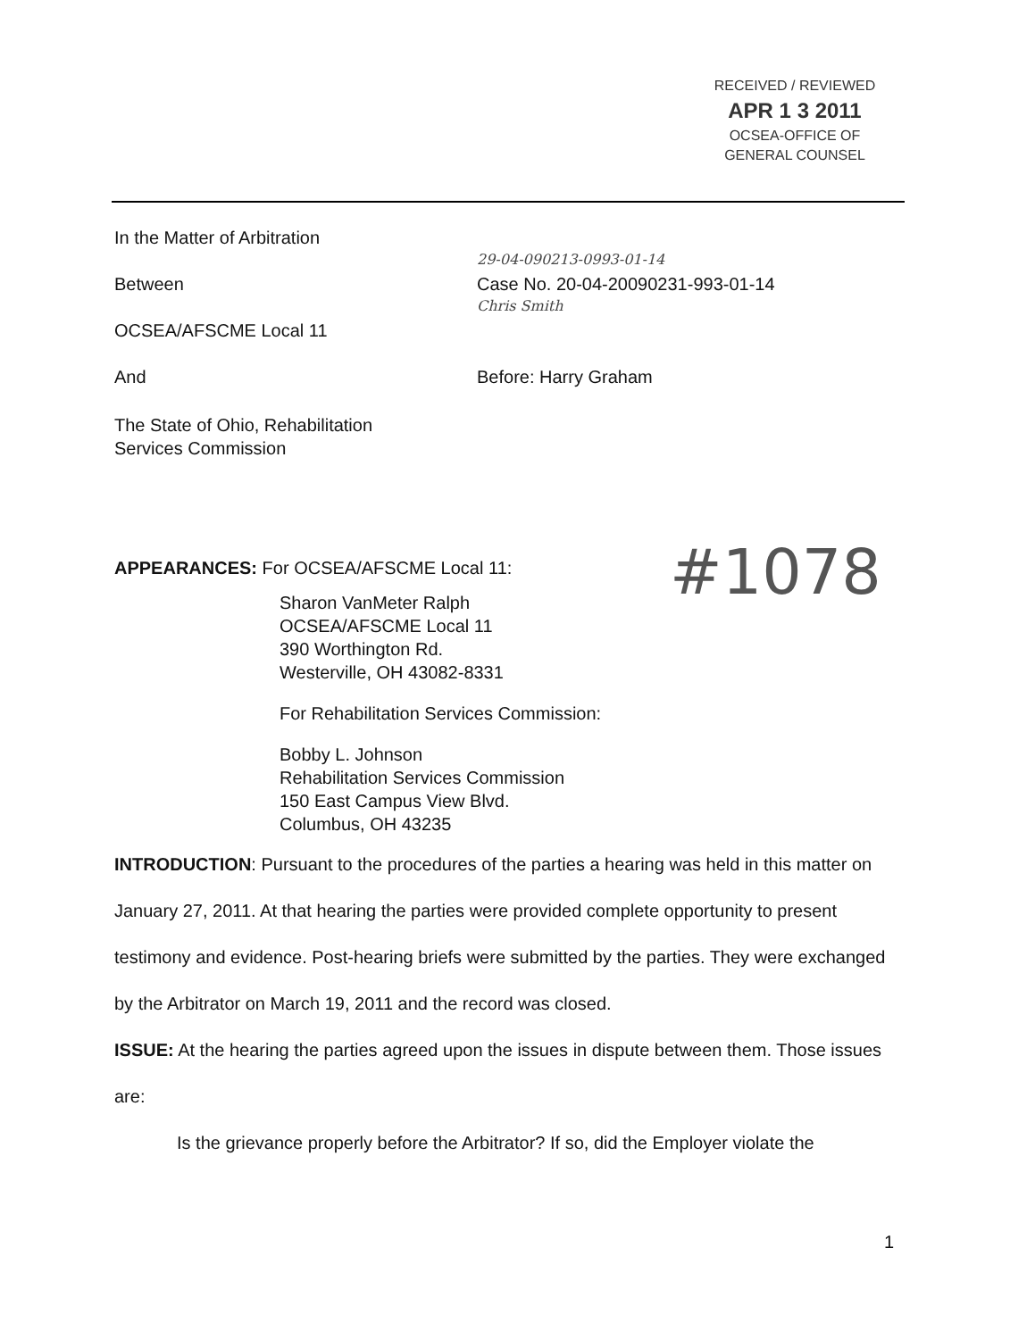RECEIVED / REVIEWED
APR 1 3 2011
OCSEA-OFFICE OF
GENERAL COUNSEL
In the Matter of Arbitration
29-04-090213-0993-01-14
Between Case No. 20-04-20090231-993-01-14
Chris Smith
OCSEA/AFSCME Local 11
And Before: Harry Graham
The State of Ohio, Rehabilitation
Services Commission
APPEARANCES: For OCSEA/AFSCME Local 11:
Sharon VanMeter Ralph
OCSEA/AFSCME Local 11
390 Worthington Rd.
Westerville, OH 43082-8331
For Rehabilitation Services Commission:
Bobby L. Johnson
Rehabilitation Services Commission
150 East Campus View Blvd.
Columbus, OH 43235
INTRODUCTION: Pursuant to the procedures of the parties a hearing was held in this matter on January 27, 2011. At that hearing the parties were provided complete opportunity to present testimony and evidence. Post-hearing briefs were submitted by the parties. They were exchanged by the Arbitrator on March 19, 2011 and the record was closed.
ISSUE: At the hearing the parties agreed upon the issues in dispute between them. Those issues are:
Is the grievance properly before the Arbitrator? If so, did the Employer violate the
#1078
1